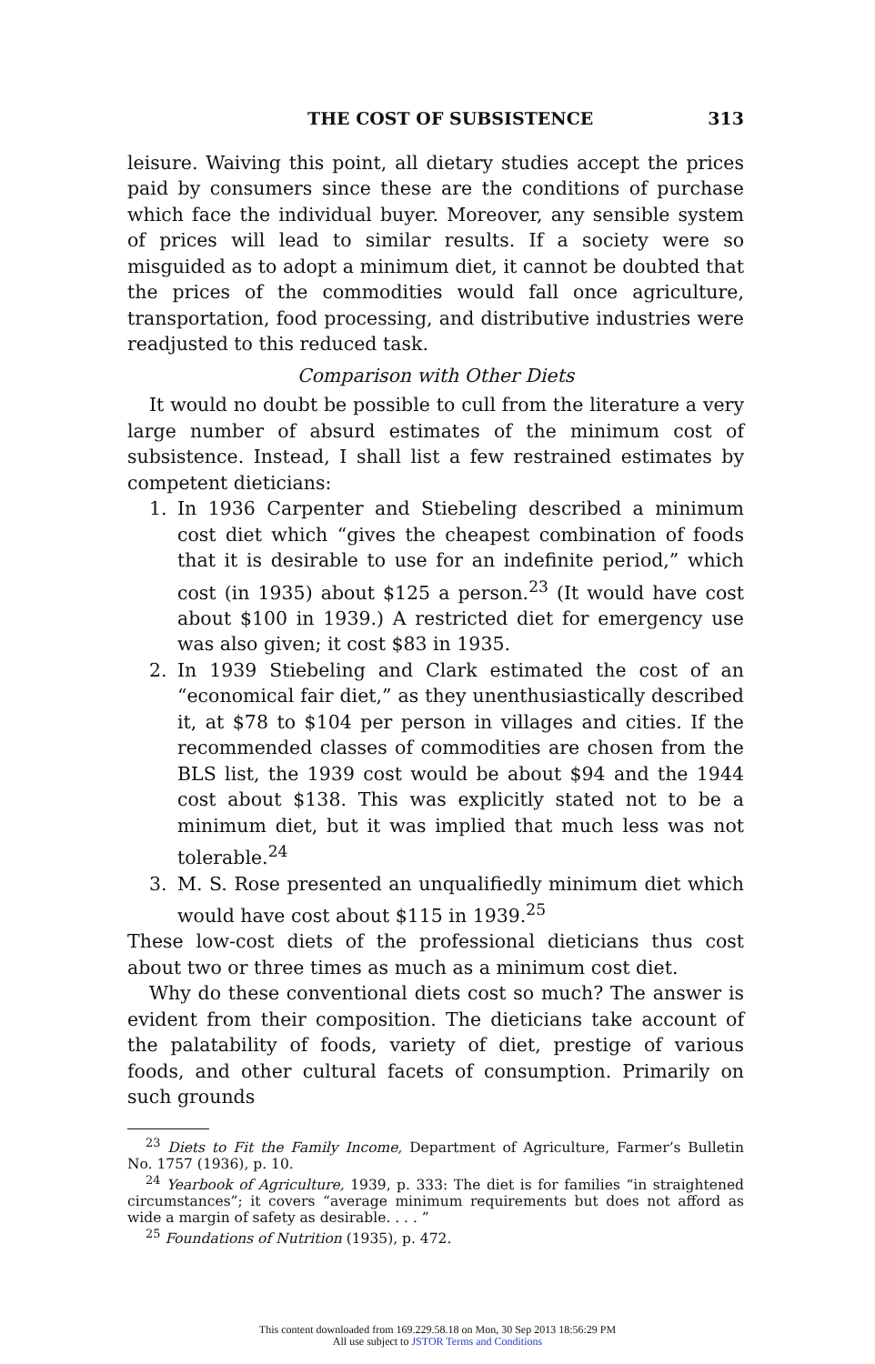THE COST OF SUBSISTENCE 313
leisure. Waiving this point, all dietary studies accept the prices paid by consumers since these are the conditions of purchase which face the individual buyer. Moreover, any sensible system of prices will lead to similar results. If a society were so misguided as to adopt a minimum diet, it cannot be doubted that the prices of the commodities would fall once agriculture, transportation, food processing, and distributive industries were readjusted to this reduced task.
Comparison with Other Diets
It would no doubt be possible to cull from the literature a very large number of absurd estimates of the minimum cost of subsistence. Instead, I shall list a few restrained estimates by competent dieticians:
1. In 1936 Carpenter and Stiebeling described a minimum cost diet which “gives the cheapest combination of foods that it is desirable to use for an indefinite period,” which cost (in 1935) about $125 a person.<sup>23</sup> (It would have cost about $100 in 1939.) A restricted diet for emergency use was also given; it cost $83 in 1935.
2. In 1939 Stiebeling and Clark estimated the cost of an “economical fair diet,” as they unenthusiastically described it, at $78 to $104 per person in villages and cities. If the recommended classes of commodities are chosen from the BLS list, the 1939 cost would be about $94 and the 1944 cost about $138. This was explicitly stated not to be a minimum diet, but it was implied that much less was not tolerable.<sup>24</sup>
3. M. S. Rose presented an unqualifiedly minimum diet which would have cost about $115 in 1939.<sup>25</sup>
These low-cost diets of the professional dieticians thus cost about two or three times as much as a minimum cost diet.
Why do these conventional diets cost so much? The answer is evident from their composition. The dieticians take account of the palatability of foods, variety of diet, prestige of various foods, and other cultural facets of consumption. Primarily on such grounds
<sup>23</sup> Diets to Fit the Family Income, Department of Agriculture, Farmer’s Bulletin No. 1757 (1936), p. 10.
<sup>24</sup> Yearbook of Agriculture, 1939, p. 333: The diet is for families “in straightened circumstances”; it covers “average minimum requirements but does not afford as wide a margin of safety as desirable. . . . ”
<sup>25</sup> Foundations of Nutrition (1935), p. 472.
This content downloaded from 169.229.58.18 on Mon, 30 Sep 2013 18:56:29 PM
All use subject to JSTOR Terms and Conditions